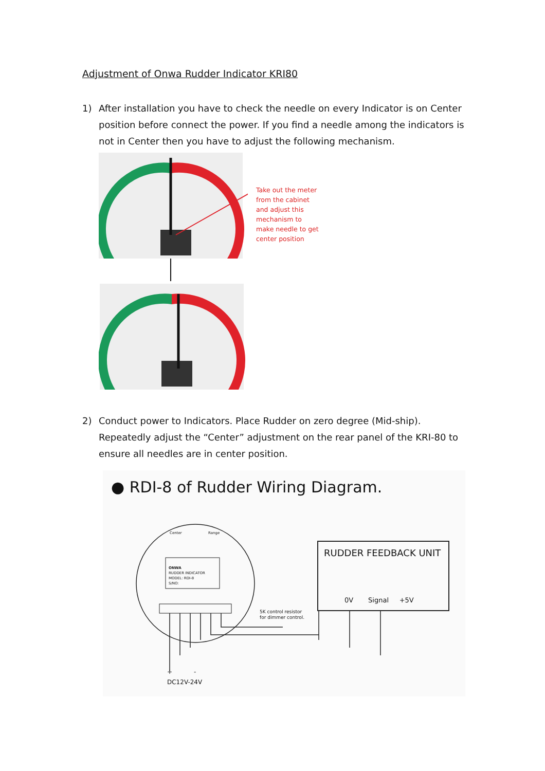Adjustment of Onwa Rudder Indicator KRI80
1) After installation you have to check the needle on every Indicator is on Center position before connect the power. If you find a needle among the indicators is not in Center then you have to adjust the following mechanism.
Take out the meter from the cabinet and adjust this mechanism to make needle to get center position
2) Conduct power to Indicators. Place Rudder on zero degree (Mid-ship). Repeatedly adjust the “Center” adjustment on the rear panel of the KRI-80 to ensure all needles are in center position.
● RDI-8 of Rudder Wiring Diagram.
Center Range
ONWA
RUDDER INDICATOR
MODEL: RDI-8
S/NO:
RUDDER FEEDBACK UNIT
0V Signal +5V
5K control resistor
for dimmer control.
+ -
DC12V-24V